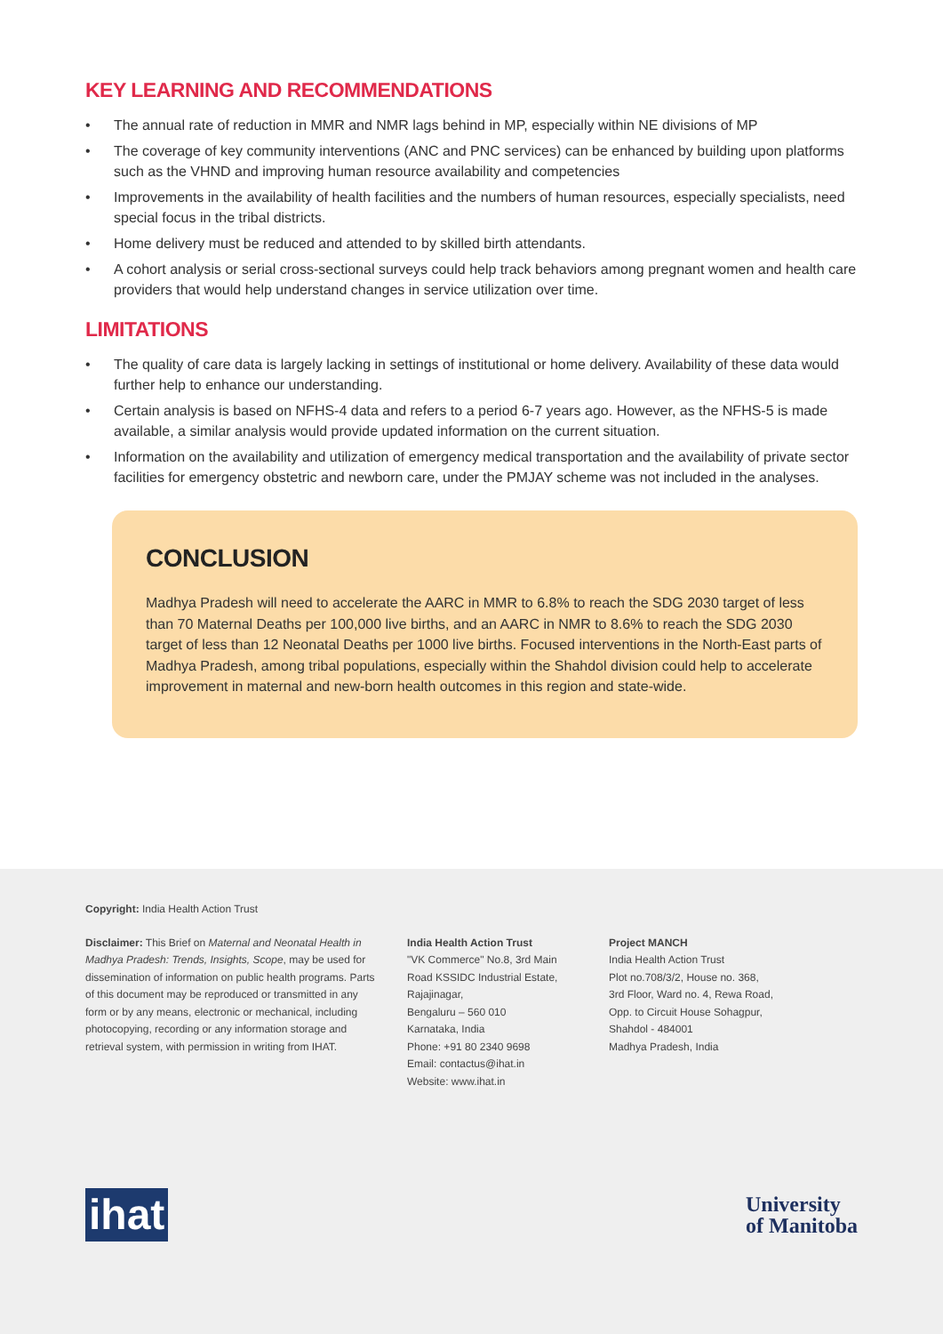KEY LEARNING AND RECOMMENDATIONS
• The annual rate of reduction in MMR and NMR lags behind in MP, especially within NE divisions of MP
• The coverage of key community interventions (ANC and PNC services) can be enhanced by building upon platforms such as the VHND and improving human resource availability and competencies
• Improvements in the availability of health facilities and the numbers of human resources, especially specialists, need special focus in the tribal districts.
• Home delivery must be reduced and attended to by skilled birth attendants.
• A cohort analysis or serial cross-sectional surveys could help track behaviors among pregnant women and health care providers that would help understand changes in service utilization over time.
LIMITATIONS
• The quality of care data is largely lacking in settings of institutional or home delivery. Availability of these data would further help to enhance our understanding.
• Certain analysis is based on NFHS-4 data and refers to a period 6-7 years ago. However, as the NFHS-5 is made available, a similar analysis would provide updated information on the current situation.
• Information on the availability and utilization of emergency medical transportation and the availability of private sector facilities for emergency obstetric and newborn care, under the PMJAY scheme was not included in the analyses.
CONCLUSION
Madhya Pradesh will need to accelerate the AARC in MMR to 6.8% to reach the SDG 2030 target of less than 70 Maternal Deaths per 100,000 live births, and an AARC in NMR to 8.6% to reach the SDG 2030 target of less than 12 Neonatal Deaths per 1000 live births. Focused interventions in the North-East parts of Madhya Pradesh, among tribal populations, especially within the Shahdol division could help to accelerate improvement in maternal and new-born health outcomes in this region and state-wide.
Copyright: India Health Action Trust
Disclaimer: This Brief on Maternal and Neonatal Health in Madhya Pradesh: Trends, Insights, Scope, may be used for dissemination of information on public health programs. Parts of this document may be reproduced or transmitted in any form or by any means, electronic or mechanical, including photocopying, recording or any information storage and retrieval system, with permission in writing from IHAT.
India Health Action Trust
"VK Commerce" No.8, 3rd Main Road KSSIDC Industrial Estate, Rajajinagar,
Bengaluru – 560 010
Karnataka, India
Phone: +91 80 2340 9698
Email: contactus@ihat.in
Website: www.ihat.in
Project MANCH
India Health Action Trust
Plot no.708/3/2, House no. 368,
3rd Floor, Ward no. 4, Rewa Road,
Opp. to Circuit House Sohagpur,
Shahdol - 484001
Madhya Pradesh, India
ihat
University
of Manitoba